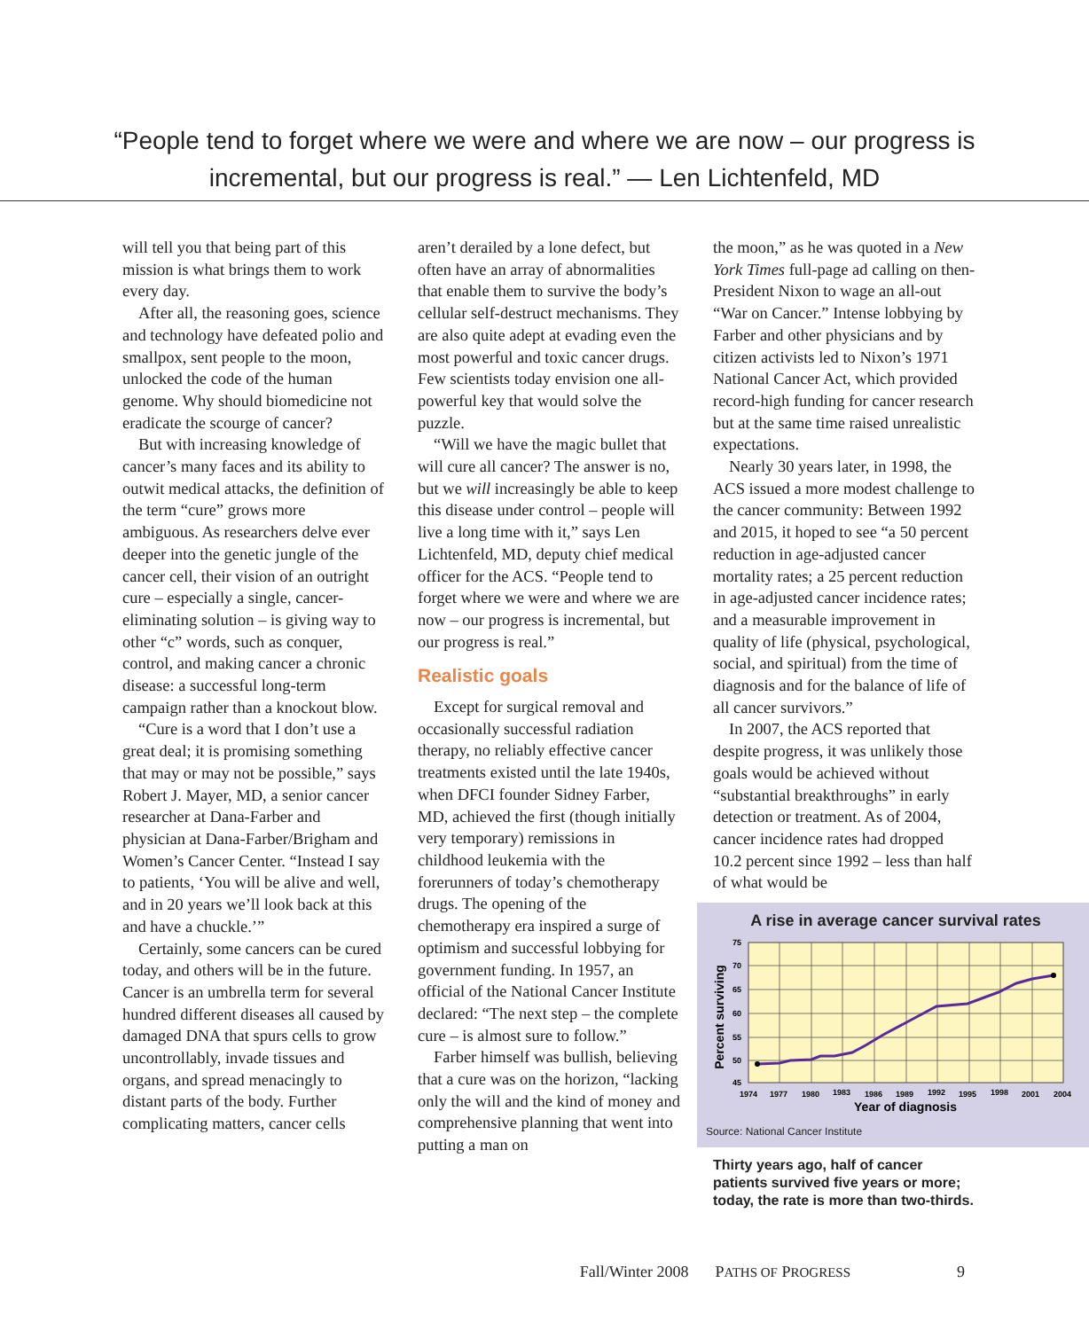“People tend to forget where we were and where we are now – our progress is
incremental, but our progress is real.” — Len Lichtenfeld, MD
will tell you that being part of this mission is what brings them to work every day.
After all, the reasoning goes, science and technology have defeated polio and smallpox, sent people to the moon, unlocked the code of the human genome. Why should biomedicine not eradicate the scourge of cancer?
But with increasing knowledge of cancer’s many faces and its ability to outwit medical attacks, the definition of the term “cure” grows more ambiguous. As researchers delve ever deeper into the genetic jungle of the cancer cell, their vision of an outright cure – especially a single, cancer-eliminating solution – is giving way to other “c” words, such as conquer, control, and making cancer a chronic disease: a successful long-term campaign rather than a knockout blow.
“Cure is a word that I don’t use a great deal; it is promising something that may or may not be possible,” says Robert J. Mayer, MD, a senior cancer researcher at Dana-Farber and physician at Dana-Farber/Brigham and Women’s Cancer Center. “Instead I say to patients, ‘You will be alive and well, and in 20 years we’ll look back at this and have a chuckle.’”
Certainly, some cancers can be cured today, and others will be in the future. Cancer is an umbrella term for several hundred different diseases all caused by damaged DNA that spurs cells to grow uncontrollably, invade tissues and organs, and spread menacingly to distant parts of the body. Further complicating matters, cancer cells
aren’t derailed by a lone defect, but often have an array of abnormalities that enable them to survive the body’s cellular self-destruct mechanisms. They are also quite adept at evading even the most powerful and toxic cancer drugs. Few scientists today envision one all-powerful key that would solve the puzzle.
“Will we have the magic bullet that will cure all cancer? The answer is no, but we will increasingly be able to keep this disease under control – people will live a long time with it,” says Len Lichtenfeld, MD, deputy chief medical officer for the ACS. “People tend to forget where we were and where we are now – our progress is incremental, but our progress is real.”
Realistic goals
Except for surgical removal and occasionally successful radiation therapy, no reliably effective cancer treatments existed until the late 1940s, when DFCI founder Sidney Farber, MD, achieved the first (though initially very temporary) remissions in childhood leukemia with the forerunners of today’s chemotherapy drugs. The opening of the chemotherapy era inspired a surge of optimism and successful lobbying for government funding. In 1957, an official of the National Cancer Institute declared: “The next step – the complete cure – is almost sure to follow.”
Farber himself was bullish, believing that a cure was on the horizon, “lacking only the will and the kind of money and comprehensive planning that went into putting a man on
the moon,” as he was quoted in a New York Times full-page ad calling on then-President Nixon to wage an all-out “War on Cancer.” Intense lobbying by Farber and other physicians and by citizen activists led to Nixon’s 1971 National Cancer Act, which provided record-high funding for cancer research but at the same time raised unrealistic expectations.
Nearly 30 years later, in 1998, the ACS issued a more modest challenge to the cancer community: Between 1992 and 2015, it hoped to see “a 50 percent reduction in age-adjusted cancer mortality rates; a 25 percent reduction in age-adjusted cancer incidence rates; and a measurable improvement in quality of life (physical, psychological, social, and spiritual) from the time of diagnosis and for the balance of life of all cancer survivors.”
In 2007, the ACS reported that despite progress, it was unlikely those goals would be achieved without “substantial breakthroughs” in early detection or treatment. As of 2004, cancer incidence rates had dropped 10.2 percent since 1992 – less than half of what would be
A rise in average cancer survival rates
Percent surviving
75
70
65
60
55
50
45
1974
1977
1980
1983
1986
1989
1992
1995
1998
2001
2004
Year of diagnosis
Source: National Cancer Institute
Thirty years ago, half of cancer patients survived five years or more; today, the rate is more than two-thirds.
Fall/Winter 2008 PATHS OF PROGRESS 9